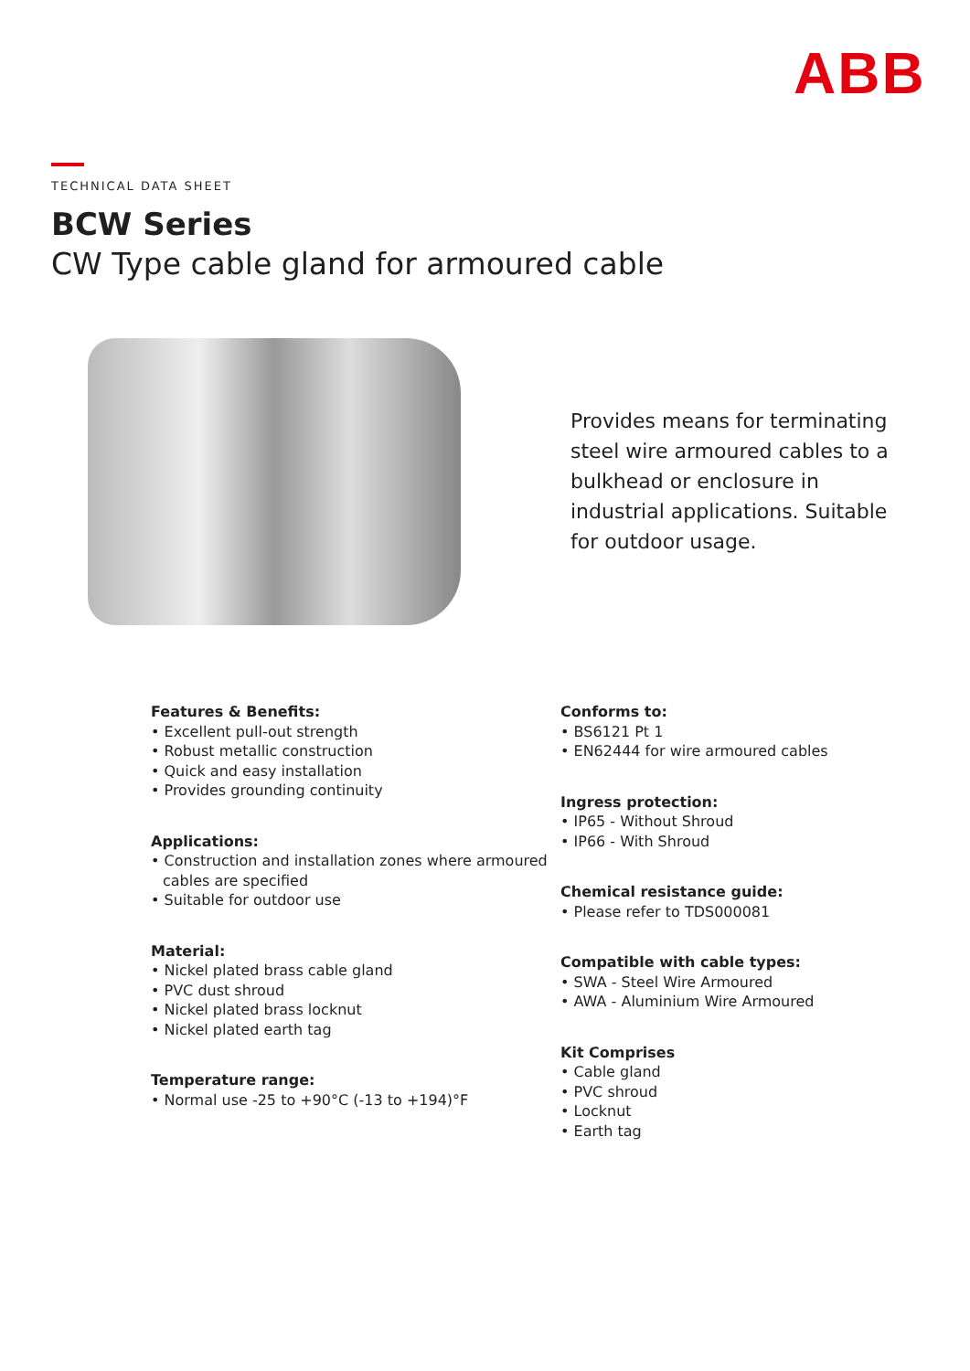ABB
TECHNICAL DATA SHEET
BCW Series
CW Type cable gland for armoured cable
Provides means for terminating steel wire armoured cables to a bulkhead or enclosure in industrial applications. Suitable for outdoor usage.
Features & Benefits:
• Excellent pull-out strength
• Robust metallic construction
• Quick and easy installation
• Provides grounding continuity
Applications:
• Construction and installation zones where armoured cables are specified
• Suitable for outdoor use
Material:
• Nickel plated brass cable gland
• PVC dust shroud
• Nickel plated brass locknut
• Nickel plated earth tag
Temperature range:
• Normal use -25 to +90°C (-13 to +194)°F
Conforms to:
• BS6121 Pt 1
• EN62444 for wire armoured cables
Ingress protection:
• IP65 - Without Shroud
• IP66 - With Shroud
Chemical resistance guide:
• Please refer to TDS000081
Compatible with cable types:
• SWA - Steel Wire Armoured
• AWA - Aluminium Wire Armoured
Kit Comprises
• Cable gland
• PVC shroud
• Locknut
• Earth tag